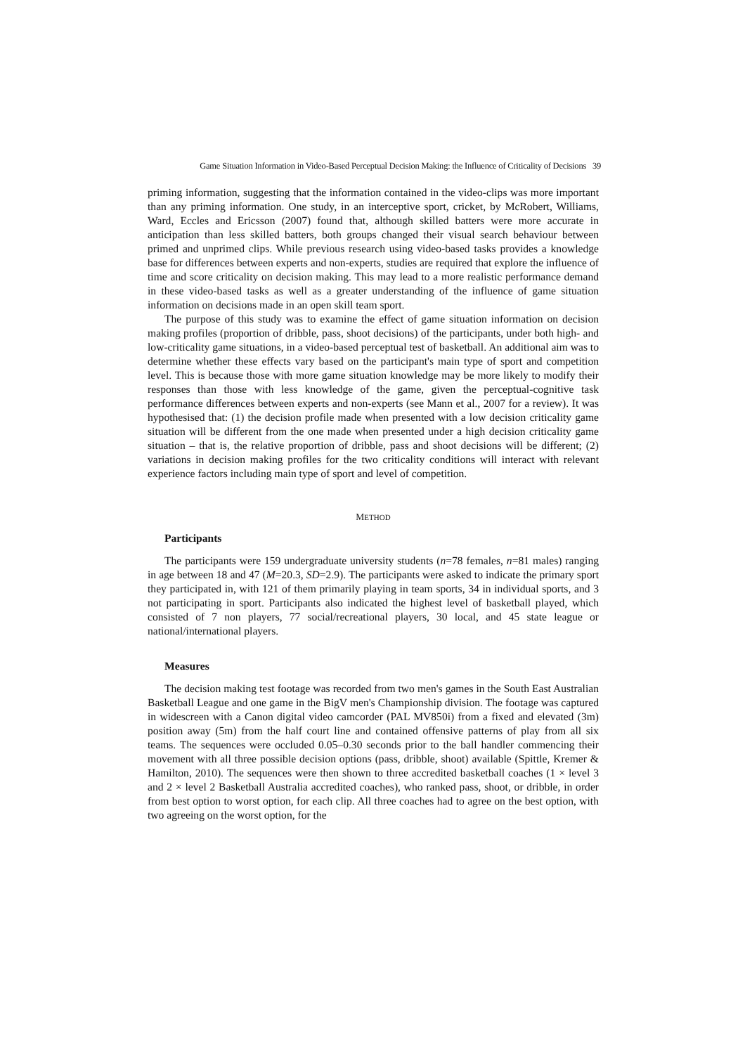Game Situation Information in Video-Based Perceptual Decision Making: the Influence of Criticality of Decisions 39
priming information, suggesting that the information contained in the video-clips was more important than any priming information. One study, in an interceptive sport, cricket, by McRobert, Williams, Ward, Eccles and Ericsson (2007) found that, although skilled batters were more accurate in anticipation than less skilled batters, both groups changed their visual search behaviour between primed and unprimed clips. While previous research using video-based tasks provides a knowledge base for differences between experts and non-experts, studies are required that explore the influence of time and score criticality on decision making. This may lead to a more realistic performance demand in these video-based tasks as well as a greater understanding of the influence of game situation information on decisions made in an open skill team sport.
The purpose of this study was to examine the effect of game situation information on decision making profiles (proportion of dribble, pass, shoot decisions) of the participants, under both high- and low-criticality game situations, in a video-based perceptual test of basketball. An additional aim was to determine whether these effects vary based on the participant's main type of sport and competition level. This is because those with more game situation knowledge may be more likely to modify their responses than those with less knowledge of the game, given the perceptual-cognitive task performance differences between experts and non-experts (see Mann et al., 2007 for a review). It was hypothesised that: (1) the decision profile made when presented with a low decision criticality game situation will be different from the one made when presented under a high decision criticality game situation – that is, the relative proportion of dribble, pass and shoot decisions will be different; (2) variations in decision making profiles for the two criticality conditions will interact with relevant experience factors including main type of sport and level of competition.
METHOD
Participants
The participants were 159 undergraduate university students (n=78 females, n=81 males) ranging in age between 18 and 47 (M=20.3, SD=2.9). The participants were asked to indicate the primary sport they participated in, with 121 of them primarily playing in team sports, 34 in individual sports, and 3 not participating in sport. Participants also indicated the highest level of basketball played, which consisted of 7 non players, 77 social/recreational players, 30 local, and 45 state league or national/international players.
Measures
The decision making test footage was recorded from two men's games in the South East Australian Basketball League and one game in the BigV men's Championship division. The footage was captured in widescreen with a Canon digital video camcorder (PAL MV850i) from a fixed and elevated (3m) position away (5m) from the half court line and contained offensive patterns of play from all six teams. The sequences were occluded 0.05–0.30 seconds prior to the ball handler commencing their movement with all three possible decision options (pass, dribble, shoot) available (Spittle, Kremer & Hamilton, 2010). The sequences were then shown to three accredited basketball coaches (1 × level 3 and 2 × level 2 Basketball Australia accredited coaches), who ranked pass, shoot, or dribble, in order from best option to worst option, for each clip. All three coaches had to agree on the best option, with two agreeing on the worst option, for the